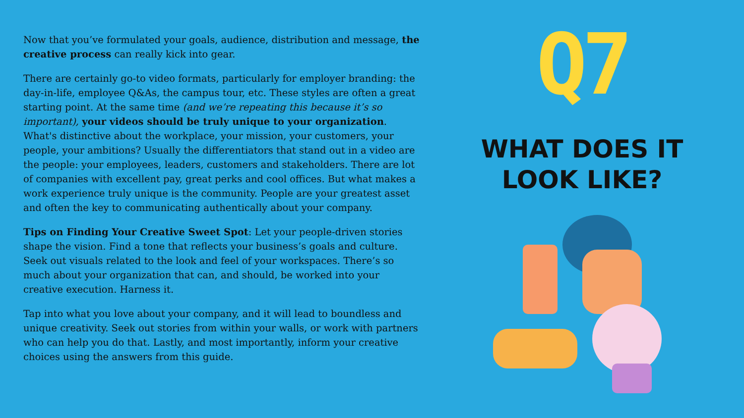Now that you’ve formulated your goals, audience, distribution and message, the creative process can really kick into gear.
There are certainly go-to video formats, particularly for employer branding: the day-in-life, employee Q&As, the campus tour, etc. These styles are often a great starting point. At the same time (and we’re repeating this because it’s so important), your videos should be truly unique to your organization. What's distinctive about the workplace, your mission, your customers, your people, your ambitions? Usually the differentiators that stand out in a video are the people: your employees, leaders, customers and stakeholders. There are lot of companies with excellent pay, great perks and cool offices. But what makes a work experience truly unique is the community. People are your greatest asset and often the key to communicating authentically about your company.
Tips on Finding Your Creative Sweet Spot: Let your people-driven stories shape the vision. Find a tone that reflects your business’s goals and culture. Seek out visuals related to the look and feel of your workspaces. There’s so much about your organization that can, and should, be worked into your creative execution. Harness it.
Tap into what you love about your company, and it will lead to boundless and unique creativity. Seek out stories from within your walls, or work with partners who can help you do that. Lastly, and most importantly, inform your creative choices using the answers from this guide.
Q7
WHAT DOES IT
LOOK LIKE?